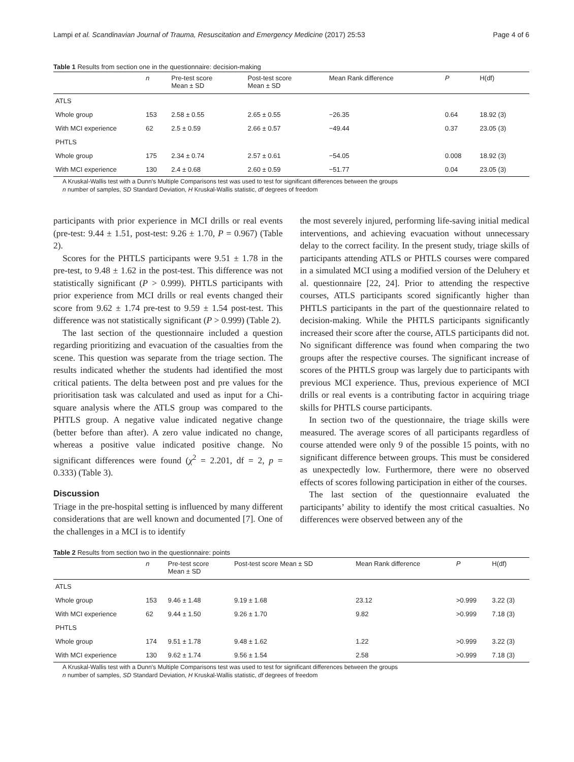Lampi et al. Scandinavian Journal of Trauma, Resuscitation and Emergency Medicine (2017) 25:53 Page 4 of 6
Table 1 Results from section one in the questionnaire: decision-making
| | n | Pre-test score Mean ± SD | Post-test score Mean ± SD | Mean Rank difference | P | H(df) |
| --- | --- | --- | --- | --- | --- | --- |
| ATLS | | | | | | |
| Whole group | 153 | 2.58 ± 0.55 | 2.65 ± 0.55 | −26.35 | 0.64 | 18.92 (3) |
| With MCI experience | 62 | 2.5 ± 0.59 | 2.66 ± 0.57 | −49.44 | 0.37 | 23.05 (3) |
| PHTLS | | | | | | |
| Whole group | 175 | 2.34 ± 0.74 | 2.57 ± 0.61 | −54.05 | 0.008 | 18.92 (3) |
| With MCI experience | 130 | 2.4 ± 0.68 | 2.60 ± 0.59 | −51.77 | 0.04 | 23.05 (3) |
A Kruskal-Wallis test with a Dunn’s Multiple Comparisons test was used to test for significant differences between the groups
n number of samples, SD Standard Deviation, H Kruskal-Wallis statistic, df degrees of freedom
participants with prior experience in MCI drills or real events (pre-test: 9.44 ± 1.51, post-test: 9.26 ± 1.70, P = 0.967) (Table 2).
Scores for the PHTLS participants were 9.51 ± 1.78 in the pre-test, to 9.48 ± 1.62 in the post-test. This difference was not statistically significant (P > 0.999). PHTLS participants with prior experience from MCI drills or real events changed their score from 9.62 ± 1.74 pre-test to 9.59 ± 1.54 post-test. This difference was not statistically significant (P > 0.999) (Table 2).
The last section of the questionnaire included a question regarding prioritizing and evacuation of the casualties from the scene. This question was separate from the triage section. The results indicated whether the students had identified the most critical patients. The delta between post and pre values for the prioritisation task was calculated and used as input for a Chi-square analysis where the ATLS group was compared to the PHTLS group. A negative value indicated negative change (better before than after). A zero value indicated no change, whereas a positive value indicated positive change. No significant differences were found (χ<sup>2</sup> = 2.201, df = 2, p = 0.333) (Table 3).
Discussion
Triage in the pre-hospital setting is influenced by many different considerations that are well known and documented [7]. One of the challenges in a MCI is to identify
the most severely injured, performing life-saving initial medical interventions, and achieving evacuation without unnecessary delay to the correct facility. In the present study, triage skills of participants attending ATLS or PHTLS courses were compared in a simulated MCI using a modified version of the Deluhery et al. questionnaire [22, 24]. Prior to attending the respective courses, ATLS participants scored significantly higher than PHTLS participants in the part of the questionnaire related to decision-making. While the PHTLS participants significantly increased their score after the course, ATLS participants did not. No significant difference was found when comparing the two groups after the respective courses. The significant increase of scores of the PHTLS group was largely due to participants with previous MCI experience. Thus, previous experience of MCI drills or real events is a contributing factor in acquiring triage skills for PHTLS course participants.
In section two of the questionnaire, the triage skills were measured. The average scores of all participants regardless of course attended were only 9 of the possible 15 points, with no significant difference between groups. This must be considered as unexpectedly low. Furthermore, there were no observed effects of scores following participation in either of the courses.
The last section of the questionnaire evaluated the participants’ ability to identify the most critical casualties. No differences were observed between any of the
Table 2 Results from section two in the questionnaire: points
| | n | Pre-test score Mean ± SD | Post-test score Mean ± SD | Mean Rank difference | P | H(df) |
| --- | --- | --- | --- | --- | --- | --- |
| ATLS | | | | | | |
| Whole group | 153 | 9.46 ± 1.48 | 9.19 ± 1.68 | 23.12 | >0.999 | 3.22 (3) |
| With MCI experience | 62 | 9.44 ± 1.50 | 9.26 ± 1.70 | 9.82 | >0.999 | 7.18 (3) |
| PHTLS | | | | | | |
| Whole group | 174 | 9.51 ± 1.78 | 9.48 ± 1.62 | 1.22 | >0.999 | 3.22 (3) |
| With MCI experience | 130 | 9.62 ± 1.74 | 9.56 ± 1.54 | 2.58 | >0.999 | 7.18 (3) |
A Kruskal-Wallis test with a Dunn’s Multiple Comparisons test was used to test for significant differences between the groups
n number of samples, SD Standard Deviation, H Kruskal-Wallis statistic, df degrees of freedom